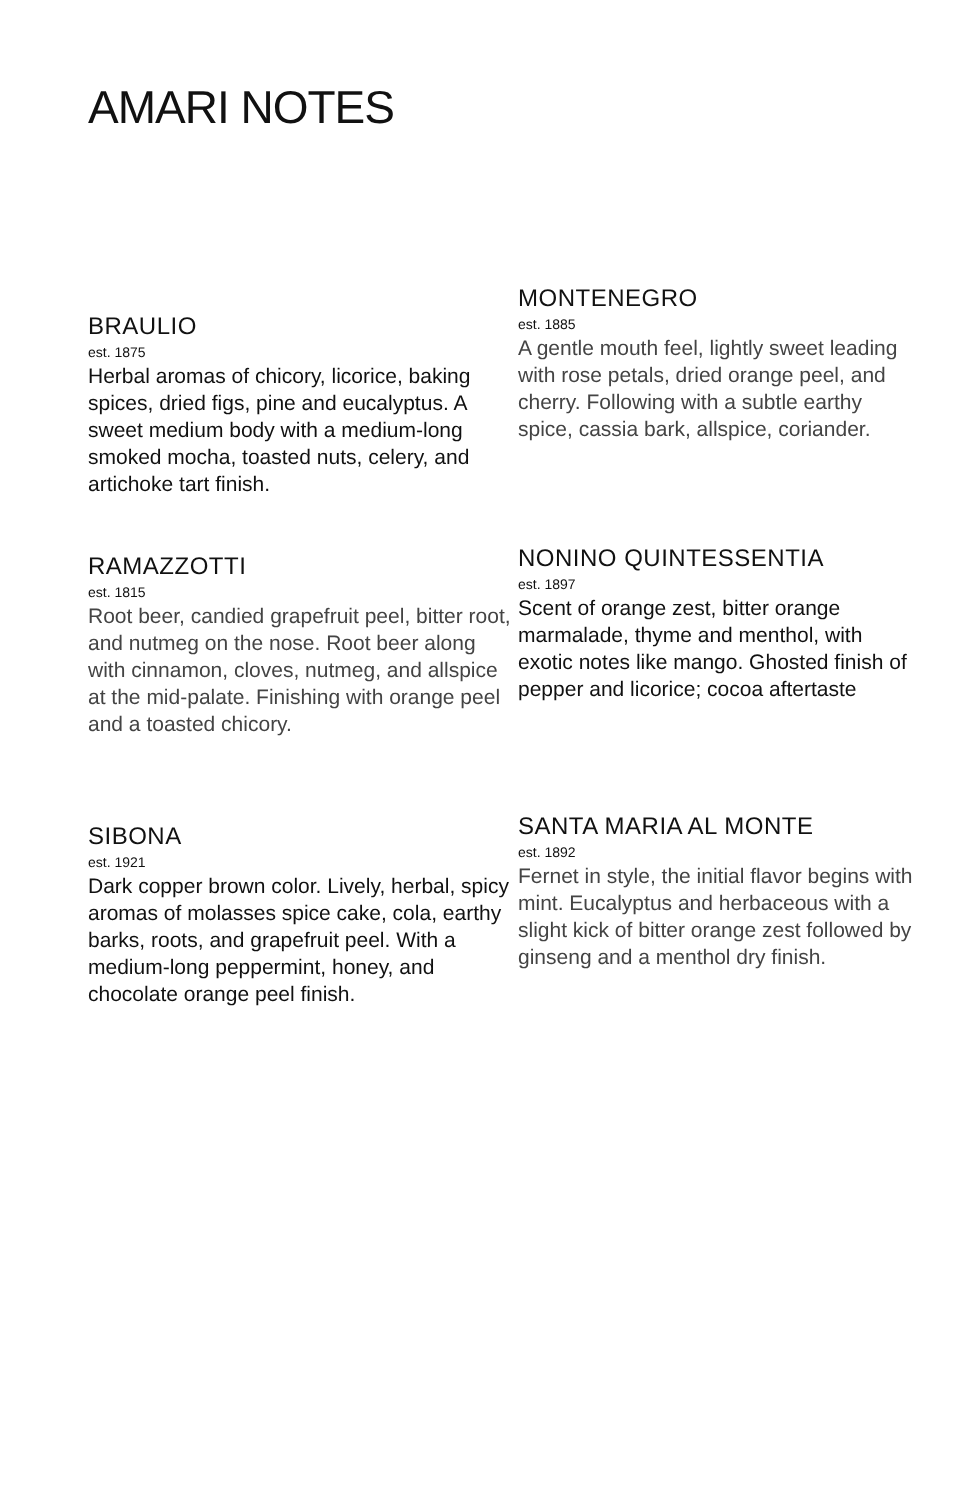AMARI NOTES
BRAULIO
est. 1875
Herbal aromas of chicory, licorice, baking spices, dried figs, pine and eucalyptus. A sweet medium body with a medium-long smoked mocha, toasted nuts, celery, and artichoke tart finish.
RAMAZZOTTI
est. 1815
Root beer, candied grapefruit peel, bitter root, and nutmeg on the nose. Root beer along with cinnamon, cloves, nutmeg, and allspice at the mid-palate. Finishing with orange peel and a toasted chicory.
SIBONA
est. 1921
Dark copper brown color. Lively, herbal, spicy aromas of molasses spice cake, cola, earthy barks, roots, and grapefruit peel. With a medium-long peppermint, honey, and chocolate orange peel finish.
MONTENEGRO
est. 1885
A gentle mouth feel, lightly sweet leading with rose petals, dried orange peel, and cherry. Following with a subtle earthy spice, cassia bark, allspice, coriander.
NONINO QUINTESSENTIA
est. 1897
Scent of orange zest, bitter orange marmalade, thyme and menthol, with exotic notes like mango. Ghosted finish of pepper and licorice; cocoa aftertaste
SANTA MARIA AL MONTE
est. 1892
Fernet in style, the initial flavor begins with mint. Eucalyptus and herbaceous with a slight kick of bitter orange zest followed by ginseng and a menthol dry finish.